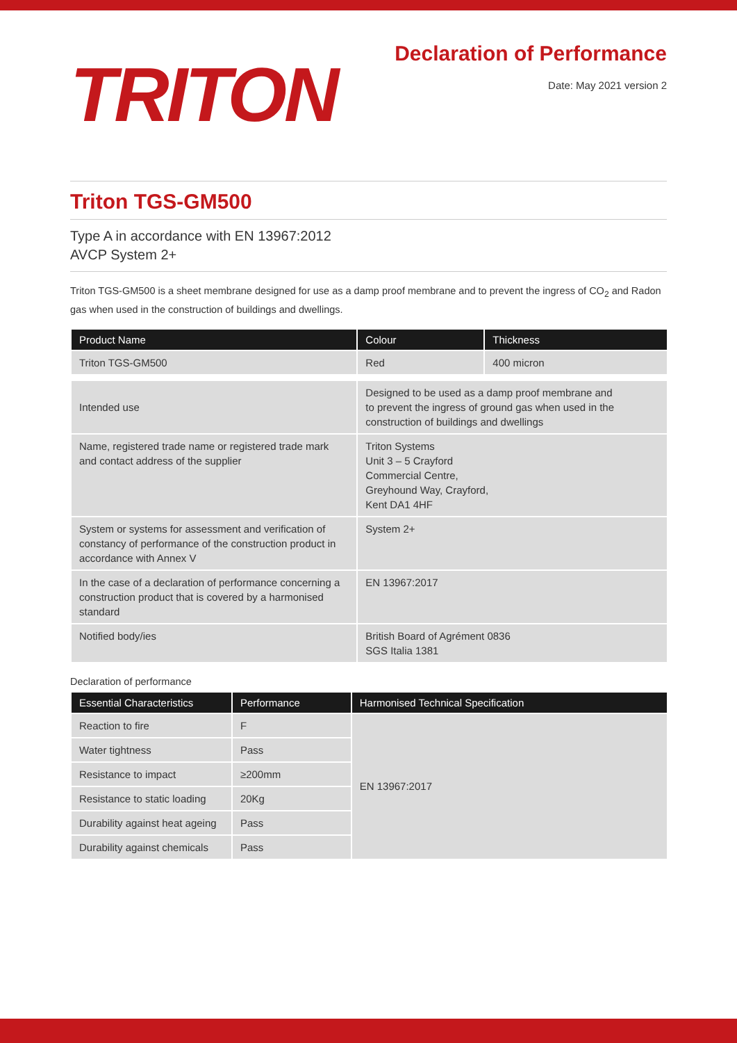TRITON
Declaration of Performance
Date: May 2021 version 2
Triton TGS-GM500
Type A in accordance with EN 13967:2012
AVCP System 2+
Triton TGS-GM500 is a sheet membrane designed for use as a damp proof membrane and to prevent the ingress of CO<sub>2</sub> and Radon gas when used in the construction of buildings and dwellings.
| Product Name | Colour | Thickness |
| --- | --- | --- |
| Triton TGS-GM500 | Red | 400 micron |
| Intended use | Designed to be used as a damp proof membrane and to prevent the ingress of ground gas when used in the construction of buildings and dwellings | |
| Name, registered trade name or registered trade mark and contact address of the supplier | Triton Systems Unit 3 – 5 Crayford Commercial Centre, Greyhound Way, Crayford, Kent DA1 4HF | |
| System or systems for assessment and verification of constancy of performance of the construction product in accordance with Annex V | System 2+ | |
| In the case of a declaration of performance concerning a construction product that is covered by a harmonised standard | EN 13967:2017 | |
| Notified body/ies | British Board of Agrément 0836 SGS Italia 1381 | |
Declaration of performance
| Essential Characteristics | Performance | Harmonised Technical Specification |
| --- | --- | --- |
| Reaction to fire | F | EN 13967:2017 |
| Water tightness | Pass | |
| Resistance to impact | ≥200mm | |
| Resistance to static loading | 20Kg | |
| Durability against heat ageing | Pass | |
| Durability against chemicals | Pass | |